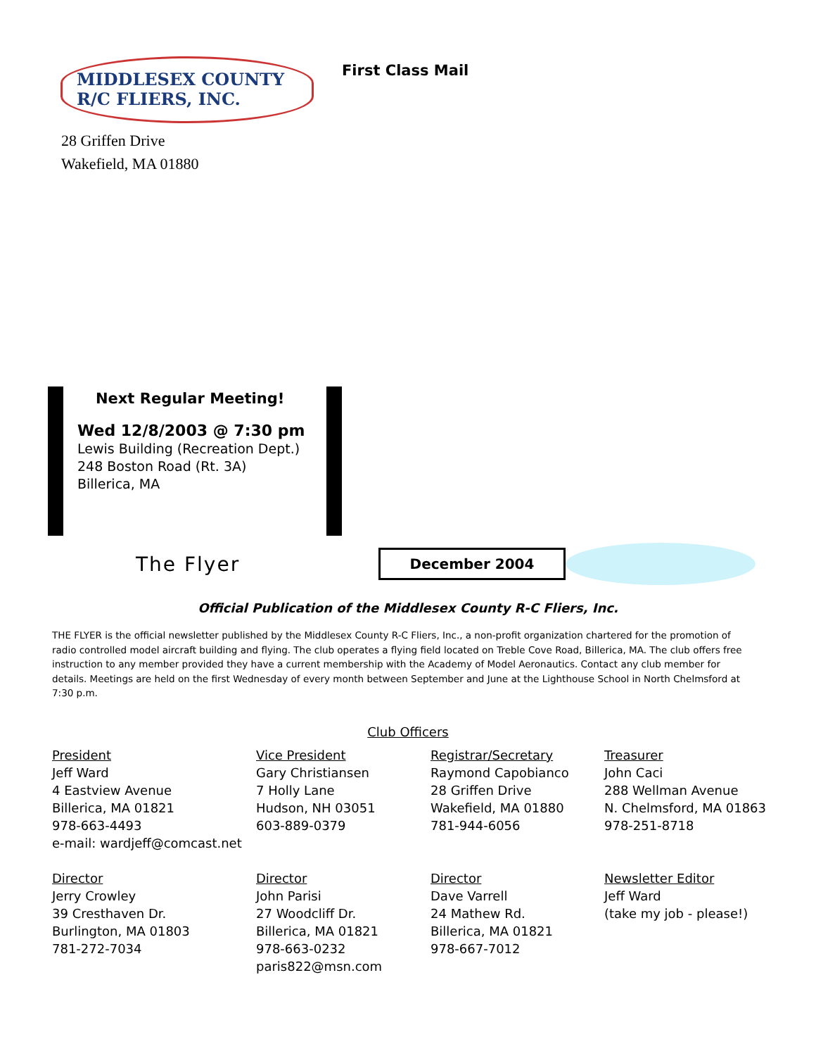MIDDLESEX COUNTY
R/C FLIERS, INC.
First Class Mail
28 Griffen Drive
Wakefield, MA 01880
Next Regular Meeting!
Wed 12/8/2003 @ 7:30 pm
Lewis Building (Recreation Dept.)
248 Boston Road (Rt. 3A)
Billerica, MA
The Flyer
December 2004
Official Publication of the Middlesex County R-C Fliers, Inc.
THE FLYER is the official newsletter published by the Middlesex County R-C Fliers, Inc., a non-profit organization chartered for the promotion of radio controlled model aircraft building and flying. The club operates a flying field located on Treble Cove Road, Billerica, MA. The club offers free instruction to any member provided they have a current membership with the Academy of Model Aeronautics. Contact any club member for details. Meetings are held on the first Wednesday of every month between September and June at the Lighthouse School in North Chelmsford at 7:30 p.m.
Club Officers
President
Jeff Ward
4 Eastview Avenue
Billerica, MA 01821
978-663-4493
e-mail: wardjeff@comcast.net
Vice President
Gary Christiansen
7 Holly Lane
Hudson, NH 03051
603-889-0379
Registrar/Secretary
Raymond Capobianco
28 Griffen Drive
Wakefield, MA 01880
781-944-6056
Treasurer
John Caci
288 Wellman Avenue
N. Chelmsford, MA 01863
978-251-8718
Director
Jerry Crowley
39 Cresthaven Dr.
Burlington, MA 01803
781-272-7034
Director
John Parisi
27 Woodcliff Dr.
Billerica, MA 01821
978-663-0232
paris822@msn.com
Director
Dave Varrell
24 Mathew Rd.
Billerica, MA 01821
978-667-7012
Newsletter Editor
Jeff Ward
(take my job - please!)